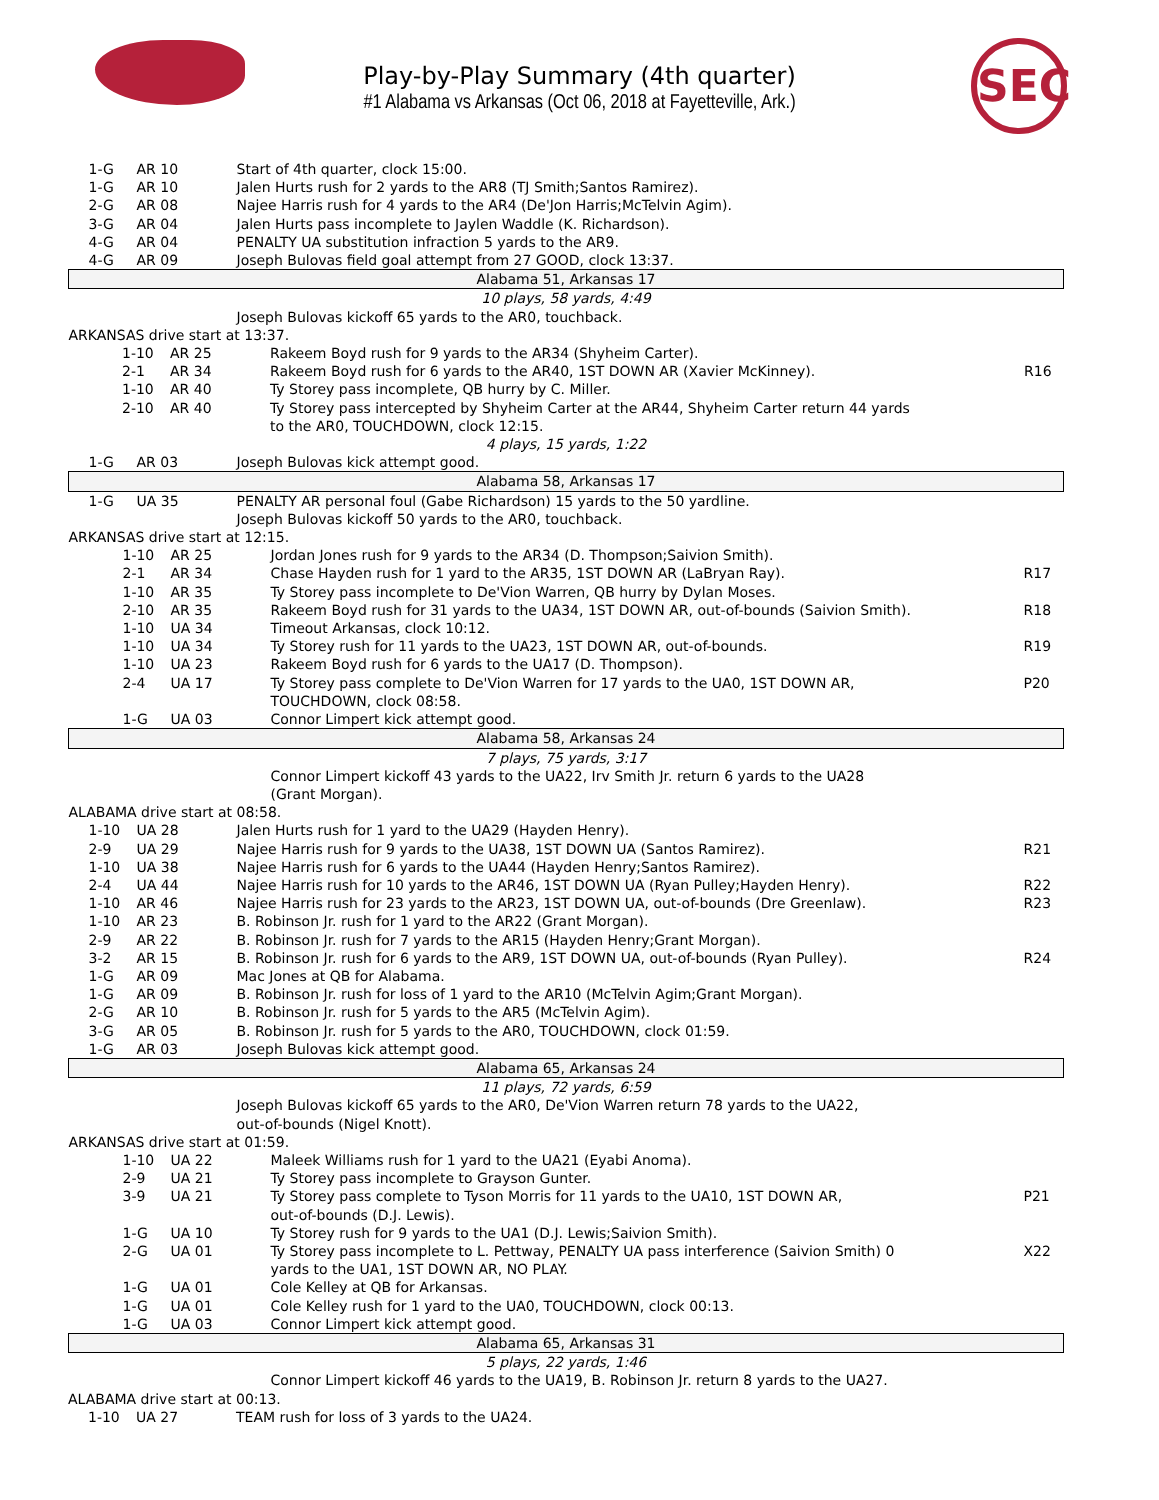Play-by-Play Summary (4th quarter)
#1 Alabama vs Arkansas (Oct 06, 2018 at Fayetteville, Ark.)
SEC
| 1-G | AR 10 | Start of 4th quarter, clock 15:00. | |
| 1-G | AR 10 | Jalen Hurts rush for 2 yards to the AR8 (TJ Smith;Santos Ramirez). | |
| 2-G | AR 08 | Najee Harris rush for 4 yards to the AR4 (De'Jon Harris;McTelvin Agim). | |
| 3-G | AR 04 | Jalen Hurts pass incomplete to Jaylen Waddle (K. Richardson). | |
| 4-G | AR 04 | PENALTY UA substitution infraction 5 yards to the AR9. | |
| 4-G | AR 09 | Joseph Bulovas field goal attempt from 27 GOOD, clock 13:37. | |
| Alabama 51, Arkansas 17 | | | |
| 10 plays, 58 yards, 4:49 | | | |
| | | Joseph Bulovas kickoff 65 yards to the AR0, touchback. | |
| ARKANSAS drive start at 13:37. | | | |
| 1-10 | AR 25 | Rakeem Boyd rush for 9 yards to the AR34 (Shyheim Carter). | |
| 2-1 | AR 34 | Rakeem Boyd rush for 6 yards to the AR40, 1ST DOWN AR (Xavier McKinney). | R16 |
| 1-10 | AR 40 | Ty Storey pass incomplete, QB hurry by C. Miller. | |
| 2-10 | AR 40 | Ty Storey pass intercepted by Shyheim Carter at the AR44, Shyheim Carter return 44 yards to the AR0, TOUCHDOWN, clock 12:15. | |
| 4 plays, 15 yards, 1:22 | | | |
| 1-G | AR 03 | Joseph Bulovas kick attempt good. | |
| Alabama 58, Arkansas 17 | | | |
| 1-G | UA 35 | PENALTY AR personal foul (Gabe Richardson) 15 yards to the 50 yardline. | |
| | | Joseph Bulovas kickoff 50 yards to the AR0, touchback. | |
| ARKANSAS drive start at 12:15. | | | |
| 1-10 | AR 25 | Jordan Jones rush for 9 yards to the AR34 (D. Thompson;Saivion Smith). | |
| 2-1 | AR 34 | Chase Hayden rush for 1 yard to the AR35, 1ST DOWN AR (LaBryan Ray). | R17 |
| 1-10 | AR 35 | Ty Storey pass incomplete to De'Vion Warren, QB hurry by Dylan Moses. | |
| 2-10 | AR 35 | Rakeem Boyd rush for 31 yards to the UA34, 1ST DOWN AR, out-of-bounds (Saivion Smith). | R18 |
| 1-10 | UA 34 | Timeout Arkansas, clock 10:12. | |
| 1-10 | UA 34 | Ty Storey rush for 11 yards to the UA23, 1ST DOWN AR, out-of-bounds. | R19 |
| 1-10 | UA 23 | Rakeem Boyd rush for 6 yards to the UA17 (D. Thompson). | |
| 2-4 | UA 17 | Ty Storey pass complete to De'Vion Warren for 17 yards to the UA0, 1ST DOWN AR, TOUCHDOWN, clock 08:58. | P20 |
| 1-G | UA 03 | Connor Limpert kick attempt good. | |
| Alabama 58, Arkansas 24 | | | |
| 7 plays, 75 yards, 3:17 | | | |
| | | Connor Limpert kickoff 43 yards to the UA22, Irv Smith Jr. return 6 yards to the UA28 (Grant Morgan). | |
| ALABAMA drive start at 08:58. | | | |
| 1-10 | UA 28 | Jalen Hurts rush for 1 yard to the UA29 (Hayden Henry). | |
| 2-9 | UA 29 | Najee Harris rush for 9 yards to the UA38, 1ST DOWN UA (Santos Ramirez). | R21 |
| 1-10 | UA 38 | Najee Harris rush for 6 yards to the UA44 (Hayden Henry;Santos Ramirez). | |
| 2-4 | UA 44 | Najee Harris rush for 10 yards to the AR46, 1ST DOWN UA (Ryan Pulley;Hayden Henry). | R22 |
| 1-10 | AR 46 | Najee Harris rush for 23 yards to the AR23, 1ST DOWN UA, out-of-bounds (Dre Greenlaw). | R23 |
| 1-10 | AR 23 | B. Robinson Jr. rush for 1 yard to the AR22 (Grant Morgan). | |
| 2-9 | AR 22 | B. Robinson Jr. rush for 7 yards to the AR15 (Hayden Henry;Grant Morgan). | |
| 3-2 | AR 15 | B. Robinson Jr. rush for 6 yards to the AR9, 1ST DOWN UA, out-of-bounds (Ryan Pulley). | R24 |
| 1-G | AR 09 | Mac Jones at QB for Alabama. | |
| 1-G | AR 09 | B. Robinson Jr. rush for loss of 1 yard to the AR10 (McTelvin Agim;Grant Morgan). | |
| 2-G | AR 10 | B. Robinson Jr. rush for 5 yards to the AR5 (McTelvin Agim). | |
| 3-G | AR 05 | B. Robinson Jr. rush for 5 yards to the AR0, TOUCHDOWN, clock 01:59. | |
| 1-G | AR 03 | Joseph Bulovas kick attempt good. | |
| Alabama 65, Arkansas 24 | | | |
| 11 plays, 72 yards, 6:59 | | | |
| | | Joseph Bulovas kickoff 65 yards to the AR0, De'Vion Warren return 78 yards to the UA22, out-of-bounds (Nigel Knott). | |
| ARKANSAS drive start at 01:59. | | | |
| 1-10 | UA 22 | Maleek Williams rush for 1 yard to the UA21 (Eyabi Anoma). | |
| 2-9 | UA 21 | Ty Storey pass incomplete to Grayson Gunter. | |
| 3-9 | UA 21 | Ty Storey pass complete to Tyson Morris for 11 yards to the UA10, 1ST DOWN AR, out-of-bounds (D.J. Lewis). | P21 |
| 1-G | UA 10 | Ty Storey rush for 9 yards to the UA1 (D.J. Lewis;Saivion Smith). | |
| 2-G | UA 01 | Ty Storey pass incomplete to L. Pettway, PENALTY UA pass interference (Saivion Smith) 0 yards to the UA1, 1ST DOWN AR, NO PLAY. | X22 |
| 1-G | UA 01 | Cole Kelley at QB for Arkansas. | |
| 1-G | UA 01 | Cole Kelley rush for 1 yard to the UA0, TOUCHDOWN, clock 00:13. | |
| 1-G | UA 03 | Connor Limpert kick attempt good. | |
| Alabama 65, Arkansas 31 | | | |
| 5 plays, 22 yards, 1:46 | | | |
| | | Connor Limpert kickoff 46 yards to the UA19, B. Robinson Jr. return 8 yards to the UA27. | |
| ALABAMA drive start at 00:13. | | | |
| 1-10 | UA 27 | TEAM rush for loss of 3 yards to the UA24. | |